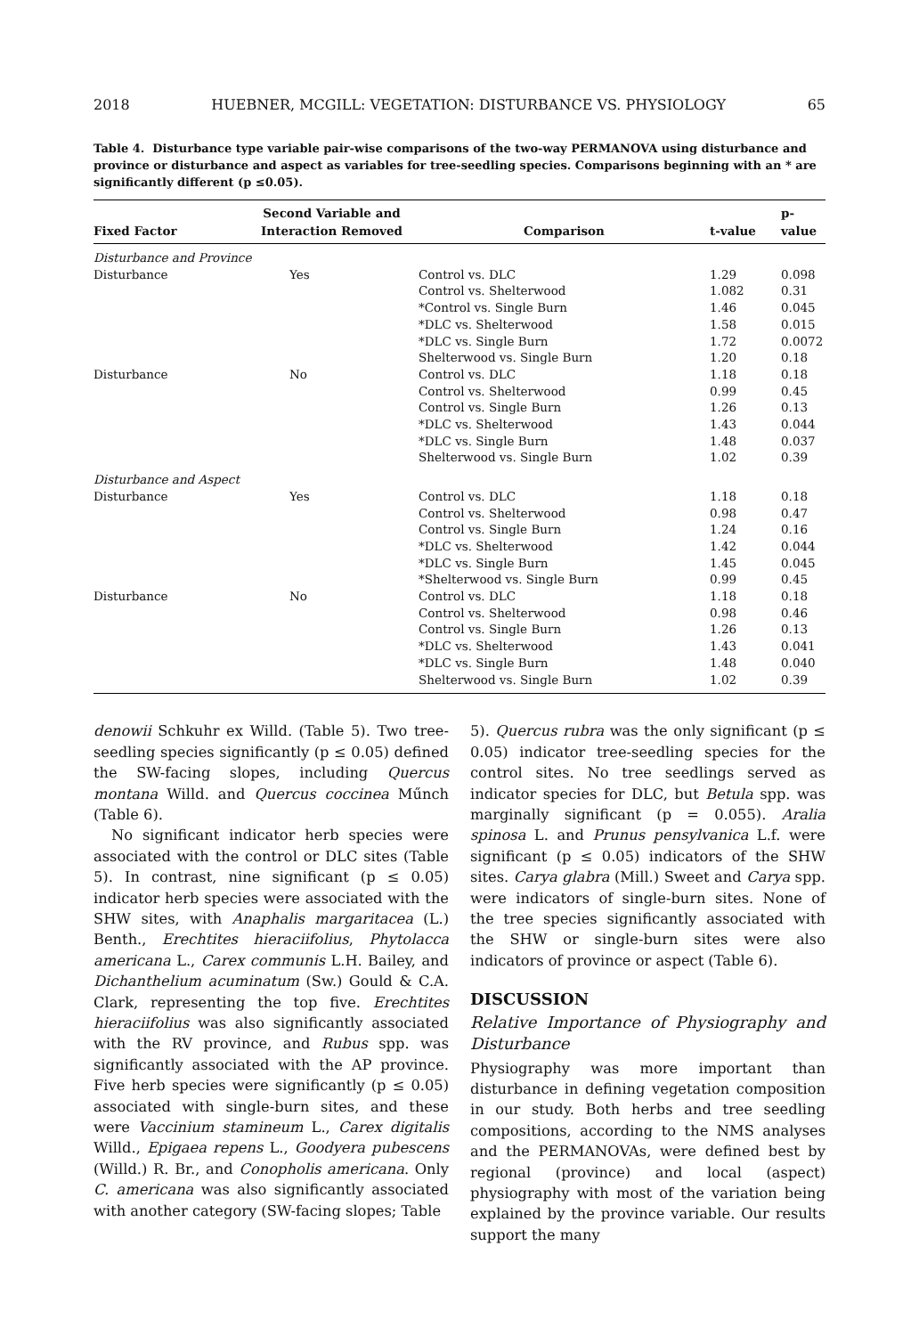2018 HUEBNER, MCGILL: VEGETATION: DISTURBANCE VS. PHYSIOLOGY 65
Table 4. Disturbance type variable pair-wise comparisons of the two-way PERMANOVA using disturbance and province or disturbance and aspect as variables for tree-seedling species. Comparisons beginning with an * are significantly different (p ≤0.05).
| Fixed Factor | Second Variable and Interaction Removed | Comparison | t-value | p-value |
| --- | --- | --- | --- | --- |
| Disturbance and Province | | | | |
| Disturbance | Yes | Control vs. DLC | 1.29 | 0.098 |
| | | Control vs. Shelterwood | 1.082 | 0.31 |
| | | *Control vs. Single Burn | 1.46 | 0.045 |
| | | *DLC vs. Shelterwood | 1.58 | 0.015 |
| | | *DLC vs. Single Burn | 1.72 | 0.0072 |
| | | Shelterwood vs. Single Burn | 1.20 | 0.18 |
| Disturbance | No | Control vs. DLC | 1.18 | 0.18 |
| | | Control vs. Shelterwood | 0.99 | 0.45 |
| | | Control vs. Single Burn | 1.26 | 0.13 |
| | | *DLC vs. Shelterwood | 1.43 | 0.044 |
| | | *DLC vs. Single Burn | 1.48 | 0.037 |
| | | Shelterwood vs. Single Burn | 1.02 | 0.39 |
| Disturbance and Aspect | | | | |
| Disturbance | Yes | Control vs. DLC | 1.18 | 0.18 |
| | | Control vs. Shelterwood | 0.98 | 0.47 |
| | | Control vs. Single Burn | 1.24 | 0.16 |
| | | *DLC vs. Shelterwood | 1.42 | 0.044 |
| | | *DLC vs. Single Burn | 1.45 | 0.045 |
| | | *Shelterwood vs. Single Burn | 0.99 | 0.45 |
| Disturbance | No | Control vs. DLC | 1.18 | 0.18 |
| | | Control vs. Shelterwood | 0.98 | 0.46 |
| | | Control vs. Single Burn | 1.26 | 0.13 |
| | | *DLC vs. Shelterwood | 1.43 | 0.041 |
| | | *DLC vs. Single Burn | 1.48 | 0.040 |
| | | Shelterwood vs. Single Burn | 1.02 | 0.39 |
denowii Schkuhr ex Willd. (Table 5). Two tree-seedling species significantly (p ≤ 0.05) defined the SW-facing slopes, including Quercus montana Willd. and Quercus coccinea Műnch (Table 6).
No significant indicator herb species were associated with the control or DLC sites (Table 5). In contrast, nine significant (p ≤ 0.05) indicator herb species were associated with the SHW sites, with Anaphalis margaritacea (L.) Benth., Erechtites hieraciifolius, Phytolacca americana L., Carex communis L.H. Bailey, and Dichanthelium acuminatum (Sw.) Gould & C.A. Clark, representing the top five. Erechtites hieraciifolius was also significantly associated with the RV province, and Rubus spp. was significantly associated with the AP province. Five herb species were significantly (p ≤ 0.05) associated with single-burn sites, and these were Vaccinium stamineum L., Carex digitalis Willd., Epigaea repens L., Goodyera pubescens (Willd.) R. Br., and Conopholis americana. Only C. americana was also significantly associated with another category (SW-facing slopes; Table
5). Quercus rubra was the only significant (p ≤ 0.05) indicator tree-seedling species for the control sites. No tree seedlings served as indicator species for DLC, but Betula spp. was marginally significant (p = 0.055). Aralia spinosa L. and Prunus pensylvanica L.f. were significant (p ≤ 0.05) indicators of the SHW sites. Carya glabra (Mill.) Sweet and Carya spp. were indicators of single-burn sites. None of the tree species significantly associated with the SHW or single-burn sites were also indicators of province or aspect (Table 6).
DISCUSSION
Relative Importance of Physiography and Disturbance
Physiography was more important than disturbance in defining vegetation composition in our study. Both herbs and tree seedling compositions, according to the NMS analyses and the PERMANOVAs, were defined best by regional (province) and local (aspect) physiography with most of the variation being explained by the province variable. Our results support the many